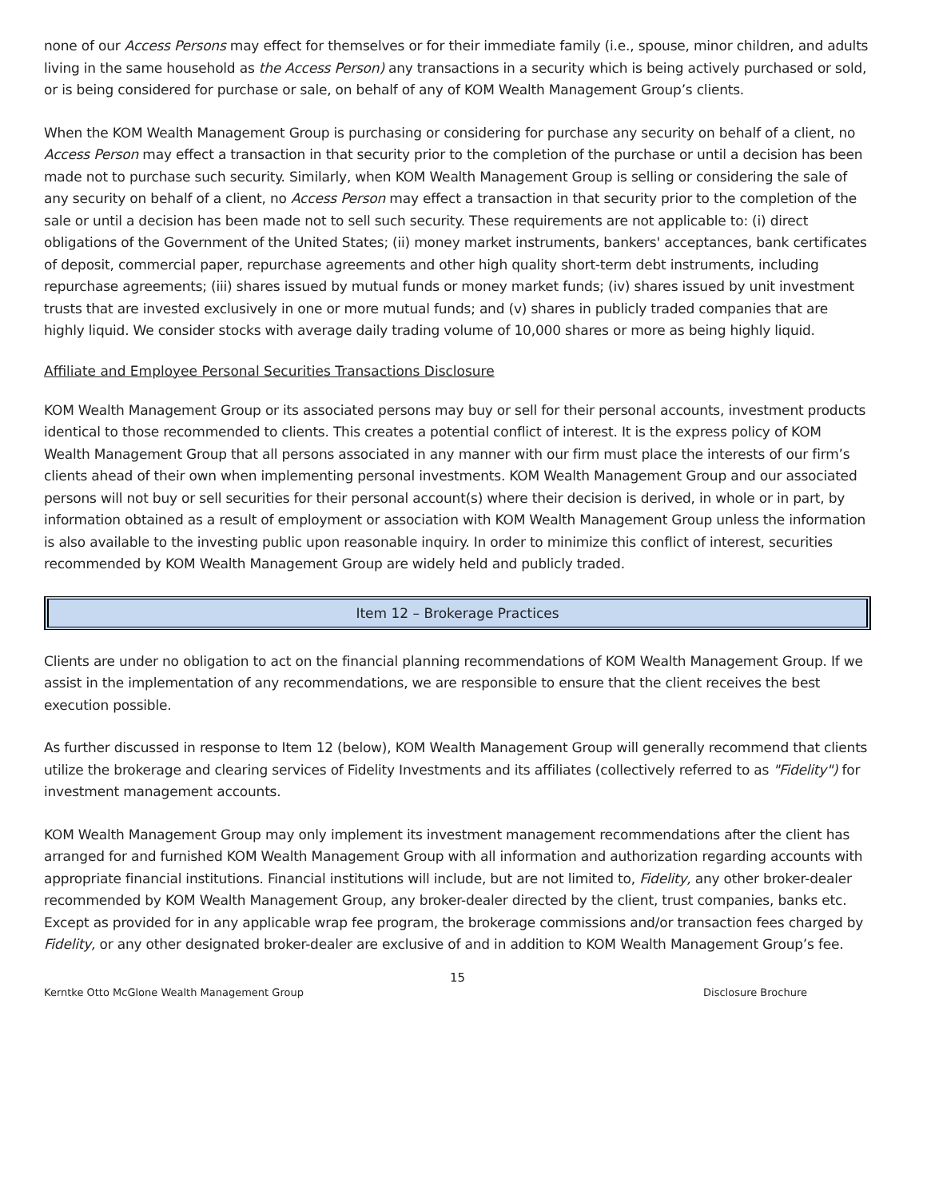none of our Access Persons may effect for themselves or for their immediate family (i.e., spouse, minor children, and adults living in the same household as the Access Person) any transactions in a security which is being actively purchased or sold, or is being considered for purchase or sale, on behalf of any of KOM Wealth Management Group’s clients.
When the KOM Wealth Management Group is purchasing or considering for purchase any security on behalf of a client, no Access Person may effect a transaction in that security prior to the completion of the purchase or until a decision has been made not to purchase such security. Similarly, when KOM Wealth Management Group is selling or considering the sale of any security on behalf of a client, no Access Person may effect a transaction in that security prior to the completion of the sale or until a decision has been made not to sell such security. These requirements are not applicable to: (i) direct obligations of the Government of the United States; (ii) money market instruments, bankers' acceptances, bank certificates of deposit, commercial paper, repurchase agreements and other high quality short-term debt instruments, including repurchase agreements; (iii) shares issued by mutual funds or money market funds; (iv) shares issued by unit investment trusts that are invested exclusively in one or more mutual funds; and (v) shares in publicly traded companies that are highly liquid. We consider stocks with average daily trading volume of 10,000 shares or more as being highly liquid.
Affiliate and Employee Personal Securities Transactions Disclosure
KOM Wealth Management Group or its associated persons may buy or sell for their personal accounts, investment products identical to those recommended to clients. This creates a potential conflict of interest. It is the express policy of KOM Wealth Management Group that all persons associated in any manner with our firm must place the interests of our firm’s clients ahead of their own when implementing personal investments. KOM Wealth Management Group and our associated persons will not buy or sell securities for their personal account(s) where their decision is derived, in whole or in part, by information obtained as a result of employment or association with KOM Wealth Management Group unless the information is also available to the investing public upon reasonable inquiry. In order to minimize this conflict of interest, securities recommended by KOM Wealth Management Group are widely held and publicly traded.
Item 12 – Brokerage Practices
Clients are under no obligation to act on the financial planning recommendations of KOM Wealth Management Group. If we assist in the implementation of any recommendations, we are responsible to ensure that the client receives the best execution possible.
As further discussed in response to Item 12 (below), KOM Wealth Management Group will generally recommend that clients utilize the brokerage and clearing services of Fidelity Investments and its affiliates (collectively referred to as "Fidelity") for investment management accounts.
KOM Wealth Management Group may only implement its investment management recommendations after the client has arranged for and furnished KOM Wealth Management Group with all information and authorization regarding accounts with appropriate financial institutions. Financial institutions will include, but are not limited to, Fidelity, any other broker-dealer recommended by KOM Wealth Management Group, any broker-dealer directed by the client, trust companies, banks etc. Except as provided for in any applicable wrap fee program, the brokerage commissions and/or transaction fees charged by Fidelity, or any other designated broker-dealer are exclusive of and in addition to KOM Wealth Management Group’s fee.
15
Kerntke Otto McGlone Wealth Management Group Disclosure Brochure